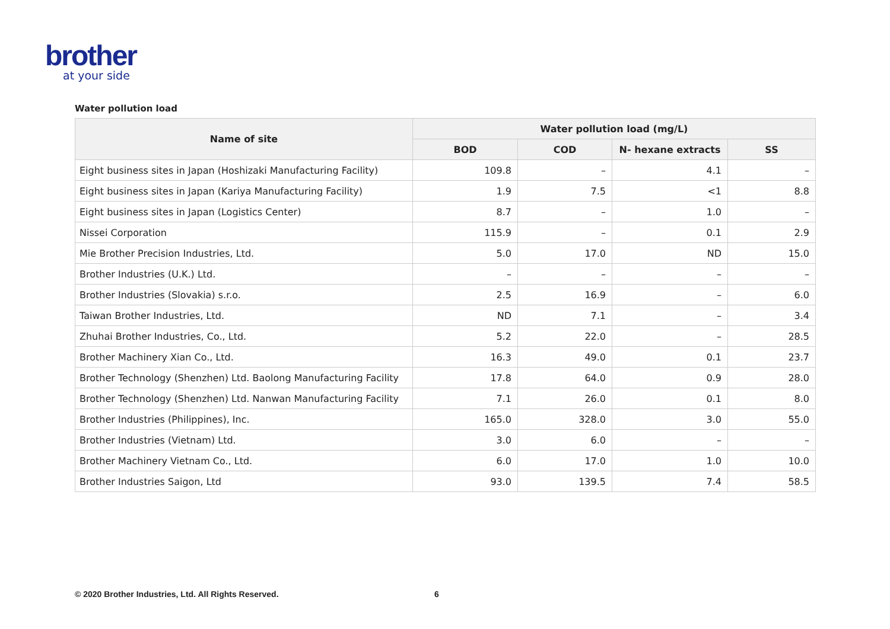brother
at your side
Water pollution load
| Name of site | Water pollution load (mg/L) | | | |
| --- | --- | --- | --- | --- |
| | BOD | COD | N- hexane extracts | SS |
| Eight business sites in Japan (Hoshizaki Manufacturing Facility) | 109.8 | – | 4.1 | – |
| Eight business sites in Japan (Kariya Manufacturing Facility) | 1.9 | 7.5 | <1 | 8.8 |
| Eight business sites in Japan (Logistics Center) | 8.7 | – | 1.0 | – |
| Nissei Corporation | 115.9 | – | 0.1 | 2.9 |
| Mie Brother Precision Industries, Ltd. | 5.0 | 17.0 | ND | 15.0 |
| Brother Industries (U.K.) Ltd. | – | – | – | – |
| Brother Industries (Slovakia) s.r.o. | 2.5 | 16.9 | – | 6.0 |
| Taiwan Brother Industries, Ltd. | ND | 7.1 | – | 3.4 |
| Zhuhai Brother Industries, Co., Ltd. | 5.2 | 22.0 | – | 28.5 |
| Brother Machinery Xian Co., Ltd. | 16.3 | 49.0 | 0.1 | 23.7 |
| Brother Technology (Shenzhen) Ltd. Baolong Manufacturing Facility | 17.8 | 64.0 | 0.9 | 28.0 |
| Brother Technology (Shenzhen) Ltd. Nanwan Manufacturing Facility | 7.1 | 26.0 | 0.1 | 8.0 |
| Brother Industries (Philippines), Inc. | 165.0 | 328.0 | 3.0 | 55.0 |
| Brother Industries (Vietnam) Ltd. | 3.0 | 6.0 | – | – |
| Brother Machinery Vietnam Co., Ltd. | 6.0 | 17.0 | 1.0 | 10.0 |
| Brother Industries Saigon, Ltd | 93.0 | 139.5 | 7.4 | 58.5 |
© 2020 Brother Industries, Ltd. All Rights Reserved.
6